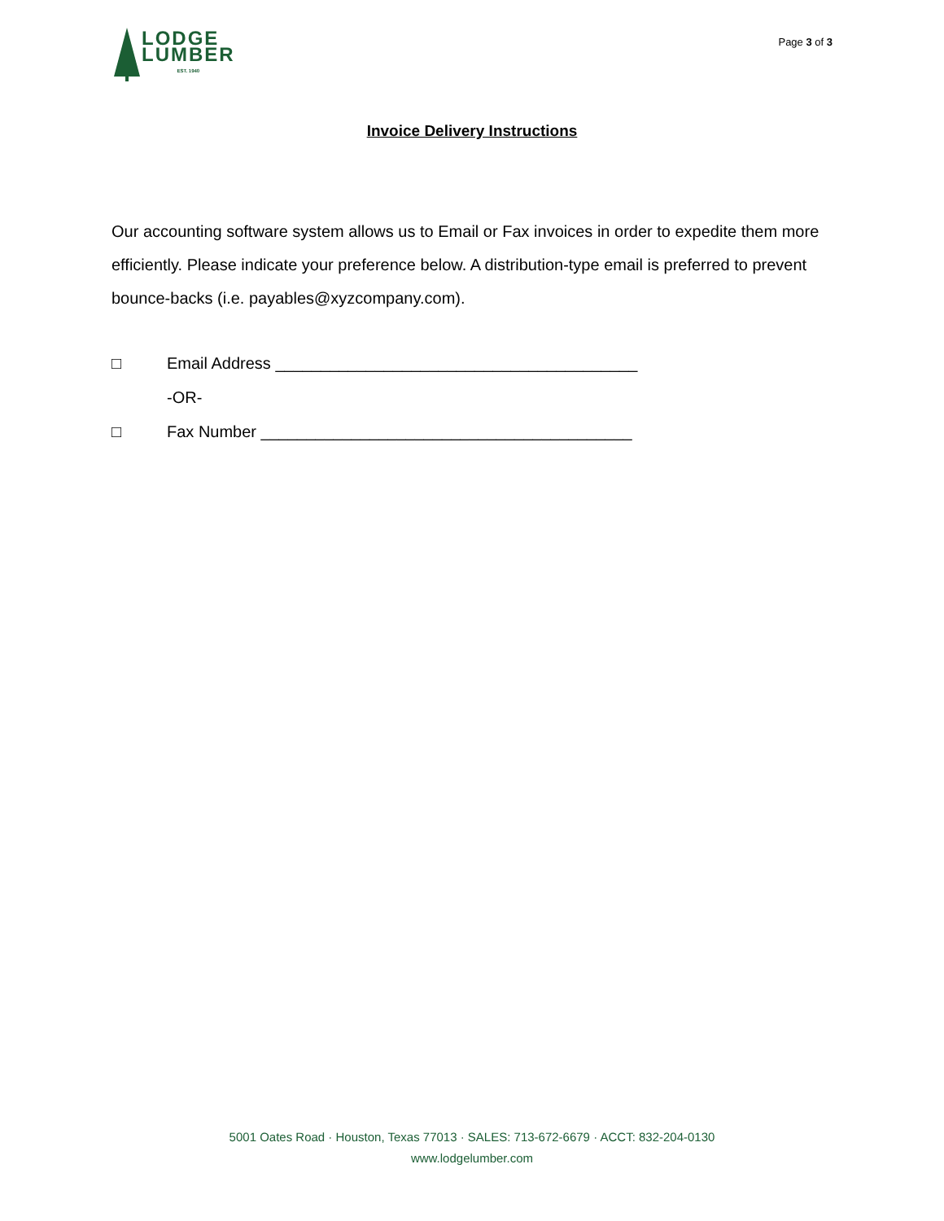LODGE
LUMBER
EST. 1940
Page 3 of 3
Invoice Delivery Instructions
Our accounting software system allows us to Email or Fax invoices in order to expedite them more efficiently. Please indicate your preference below. A distribution-type email is preferred to prevent bounce-backs (i.e. payables@xyzcompany.com).
□ Email Address ________________________________________
-OR-
□ Fax Number _________________________________________
5001 Oates Road · Houston, Texas 77013 · SALES: 713-672-6679 · ACCT: 832-204-0130
www.lodgelumber.com